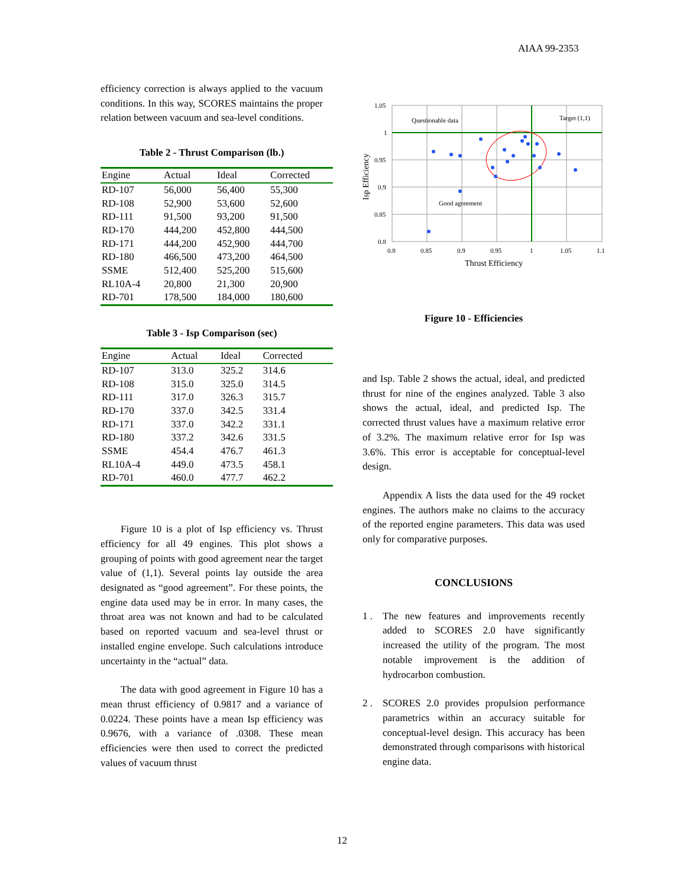AIAA 99-2353
efficiency correction is always applied to the vacuum conditions. In this way, SCORES maintains the proper relation between vacuum and sea-level conditions.
Table 2 - Thrust Comparison (lb.)
| Engine | Actual | Ideal | Corrected |
| --- | --- | --- | --- |
| RD-107 | 56,000 | 56,400 | 55,300 |
| RD-108 | 52,900 | 53,600 | 52,600 |
| RD-111 | 91,500 | 93,200 | 91,500 |
| RD-170 | 444,200 | 452,800 | 444,500 |
| RD-171 | 444,200 | 452,900 | 444,700 |
| RD-180 | 466,500 | 473,200 | 464,500 |
| SSME | 512,400 | 525,200 | 515,600 |
| RL10A-4 | 20,800 | 21,300 | 20,900 |
| RD-701 | 178,500 | 184,000 | 180,600 |
Table 3 - Isp Comparison (sec)
| Engine | Actual | Ideal | Corrected |
| --- | --- | --- | --- |
| RD-107 | 313.0 | 325.2 | 314.6 |
| RD-108 | 315.0 | 325.0 | 314.5 |
| RD-111 | 317.0 | 326.3 | 315.7 |
| RD-170 | 337.0 | 342.5 | 331.4 |
| RD-171 | 337.0 | 342.2 | 331.1 |
| RD-180 | 337.2 | 342.6 | 331.5 |
| SSME | 454.4 | 476.7 | 461.3 |
| RL10A-4 | 449.0 | 473.5 | 458.1 |
| RD-701 | 460.0 | 477.7 | 462.2 |
Figure 10 is a plot of Isp efficiency vs. Thrust efficiency for all 49 engines. This plot shows a grouping of points with good agreement near the target value of (1,1). Several points lay outside the area designated as “good agreement”. For these points, the engine data used may be in error. In many cases, the throat area was not known and had to be calculated based on reported vacuum and sea-level thrust or installed engine envelope. Such calculations introduce uncertainty in the “actual” data.
The data with good agreement in Figure 10 has a mean thrust efficiency of 0.9817 and a variance of 0.0224. These points have a mean Isp efficiency was 0.9676, with a variance of .0308. These mean efficiencies were then used to correct the predicted values of vacuum thrust
1.05
1
0.95
0.9
0.85
0.8
0.8
0.85
0.9
0.95
1
1.05
1.1
Questionable data
Target (1,1)
Good agreement
Thrust Efficiency
Isp Efficiency
Figure 10 - Efficiencies
and Isp. Table 2 shows the actual, ideal, and predicted thrust for nine of the engines analyzed. Table 3 also shows the actual, ideal, and predicted Isp. The corrected thrust values have a maximum relative error of 3.2%. The maximum relative error for Isp was 3.6%. This error is acceptable for conceptual-level design.
Appendix A lists the data used for the 49 rocket engines. The authors make no claims to the accuracy of the reported engine parameters. This data was used only for comparative purposes.
CONCLUSIONS
1 . The new features and improvements recently added to SCORES 2.0 have significantly increased the utility of the program. The most notable improvement is the addition of hydrocarbon combustion.
2 . SCORES 2.0 provides propulsion performance parametrics within an accuracy suitable for conceptual-level design. This accuracy has been demonstrated through comparisons with historical engine data.
12